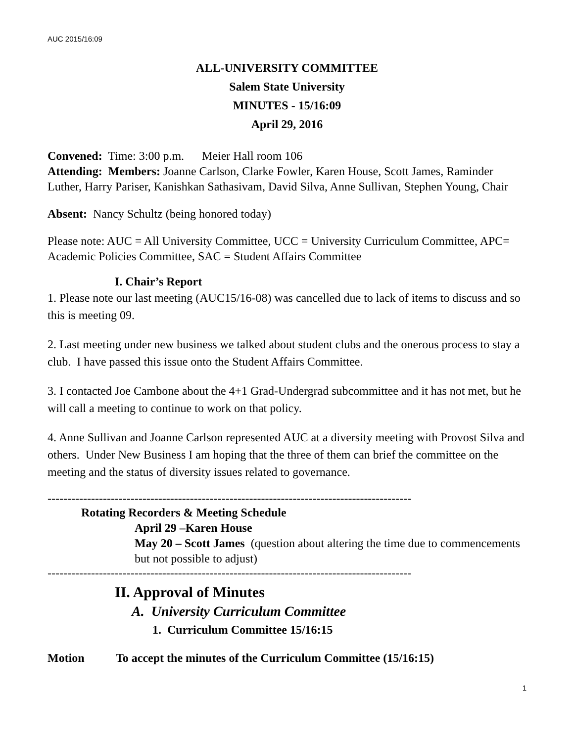AUC 2015/16:09
ALL-UNIVERSITY COMMITTEE
Salem State University
MINUTES - 15/16:09
April 29, 2016
Convened: Time: 3:00 p.m. Meier Hall room 106
Attending: Members: Joanne Carlson, Clarke Fowler, Karen House, Scott James, Raminder Luther, Harry Pariser, Kanishkan Sathasivam, David Silva, Anne Sullivan, Stephen Young, Chair
Absent: Nancy Schultz (being honored today)
Please note: AUC = All University Committee, UCC = University Curriculum Committee, APC= Academic Policies Committee, SAC = Student Affairs Committee
I. Chair’s Report
1. Please note our last meeting (AUC15/16-08) was cancelled due to lack of items to discuss and so this is meeting 09.
2. Last meeting under new business we talked about student clubs and the onerous process to stay a club. I have passed this issue onto the Student Affairs Committee.
3. I contacted Joe Cambone about the 4+1 Grad-Undergrad subcommittee and it has not met, but he will call a meeting to continue to work on that policy.
4. Anne Sullivan and Joanne Carlson represented AUC at a diversity meeting with Provost Silva and others. Under New Business I am hoping that the three of them can brief the committee on the meeting and the status of diversity issues related to governance.
--------------------------------------------------------------------------------------------
Rotating Recorders & Meeting Schedule
April 29 –Karen House
May 20 – Scott James (question about altering the time due to commencements but not possible to adjust)
--------------------------------------------------------------------------------------------
II. Approval of Minutes
A. University Curriculum Committee
1. Curriculum Committee 15/16:15
Motion To accept the minutes of the Curriculum Committee (15/16:15)
1